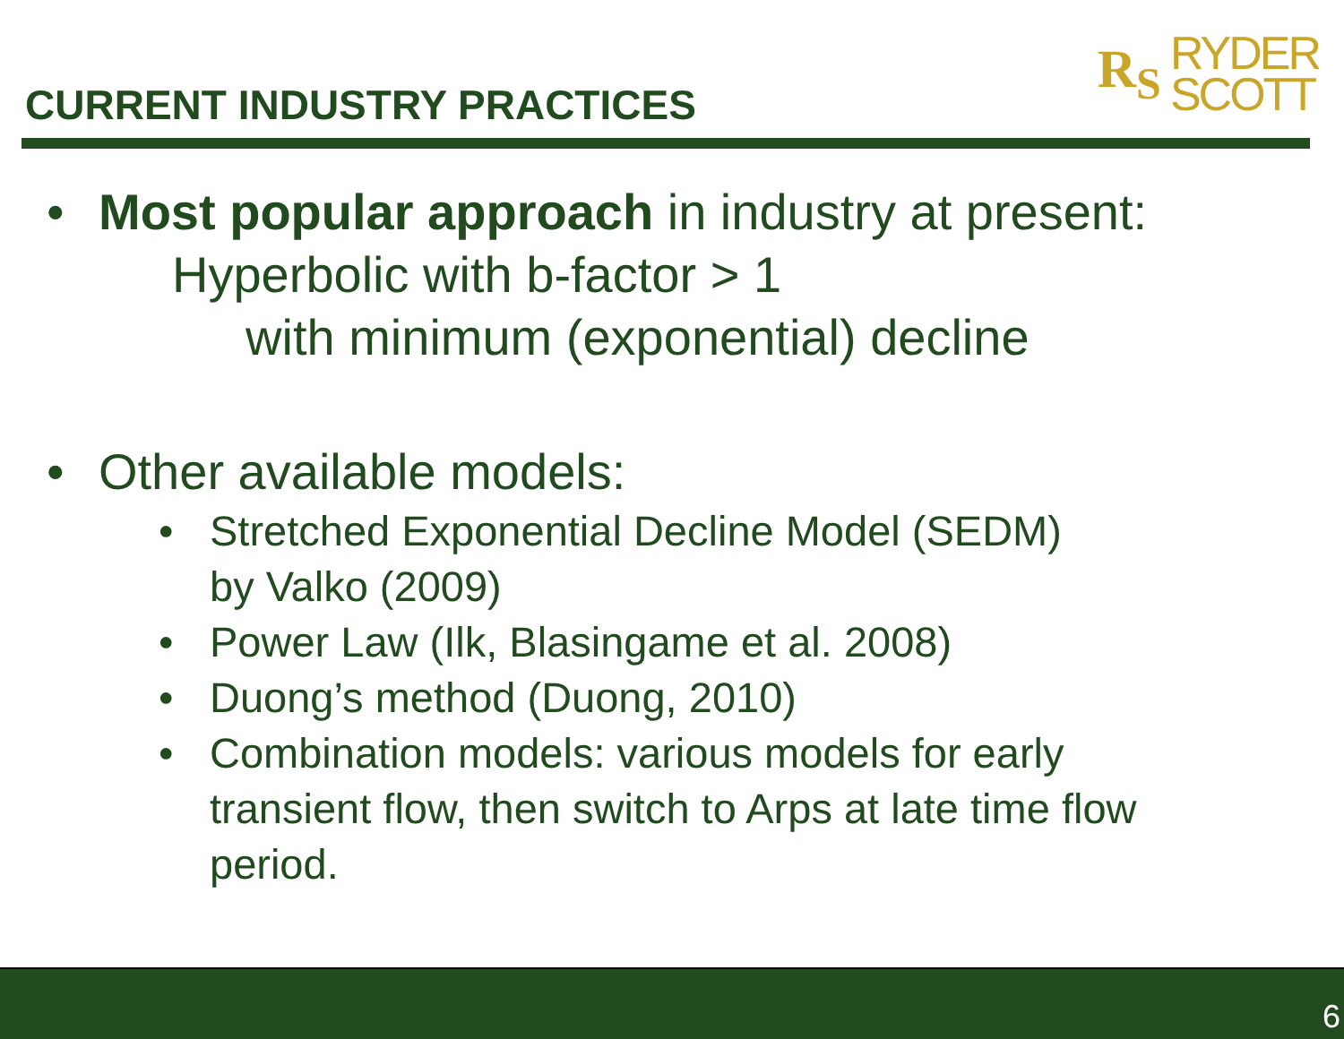CURRENT INDUSTRY PRACTICES
R<sub>S</sub>
RYDER
SCOTT
• Most popular approach in industry at present:
Hyperbolic with b-factor > 1
with minimum (exponential) decline
• Other available models:
• Stretched Exponential Decline Model (SEDM)
by Valko (2009)
• Power Law (Ilk, Blasingame et al. 2008)
• Duong’s method (Duong, 2010)
• Combination models: various models for early
transient flow, then switch to Arps at late time flow
period.
6